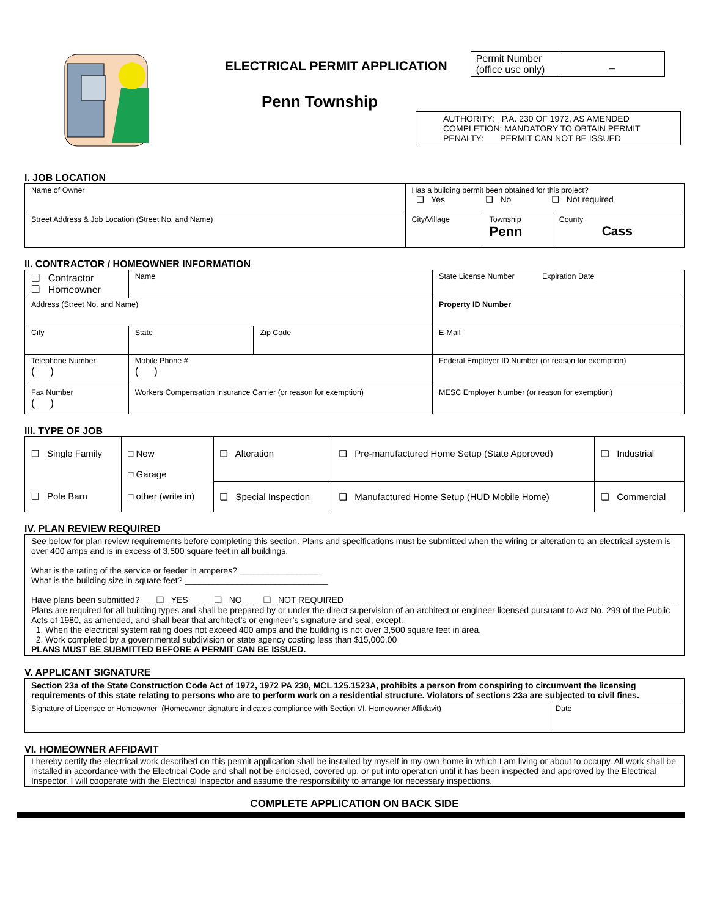ELECTRICAL PERMIT APPLICATION
| Permit Number (office use only) | _ |
Penn Township
AUTHORITY: P.A. 230 OF 1972, AS AMENDED
COMPLETION: MANDATORY TO OBTAIN PERMIT
PENALTY: PERMIT CAN NOT BE ISSUED
I. JOB LOCATION
| Name of Owner | Has a building permit been obtained for this project? ❑ Yes ❑ No ❑ Not required | | |
| Street Address & Job Location (Street No. and Name) | City/Village | Township Penn | County Cass |
II. CONTRACTOR / HOMEOWNER INFORMATION
| ❑ Contractor ❑ Homeowner | | Name | | | State License Number Expiration Date |
| Address (Street No. and Name) | | | | | Property ID Number |
| City | | | State | Zip Code | E-Mail |
| Telephone Number ( ) | Mobile Phone # ( ) | | | | Federal Employer ID Number (or reason for exemption) |
| Fax Number ( ) | Workers Compensation Insurance Carrier (or reason for exemption) | | | | MESC Employer Number (or reason for exemption) |
III. TYPE OF JOB
| ❑ Single Family | □ New □ Garage | ❑ Alteration | ❑ Pre-manufactured Home Setup (State Approved) | ❑ Industrial |
| ❑ Pole Barn | □ other (write in) | ❑ Special Inspection | ❑ Manufactured Home Setup (HUD Mobile Home) | ❑ Commercial |
IV. PLAN REVIEW REQUIRED
See below for plan review requirements before completing this section. Plans and specifications must be submitted when the wiring or alteration to an electrical system is over 400 amps and is in excess of 3,500 square feet in all buildings.
What is the rating of the service or feeder in amperes? _________________
What is the building size in square feet? ______________________________
Have plans been submitted? ❑ YES ❑ NO ❑ NOT REQUIRED
Plans are required for all building types and shall be prepared by or under the direct supervision of an architect or engineer licensed pursuant to Act No. 299 of the Public Acts of 1980, as amended, and shall bear that architect’s or engineer’s signature and seal, except:
1. When the electrical system rating does not exceed 400 amps and the building is not over 3,500 square feet in area.
2. Work completed by a governmental subdivision or state agency costing less than $15,000.00
PLANS MUST BE SUBMITTED BEFORE A PERMIT CAN BE ISSUED.
V. APPLICANT SIGNATURE
| Section 23a of the State Construction Code Act of 1972, 1972 PA 230, MCL 125.1523A, prohibits a person from conspiring to circumvent the licensing requirements of this state relating to persons who are to perform work on a residential structure. Violators of sections 23a are subjected to civil fines. | |
| Signature of Licensee or Homeowner ( Homeowner signature indicates compliance with Section VI. Homeowner Affidavit ) | Date |
VI. HOMEOWNER AFFIDAVIT
I hereby certify the electrical work described on this permit application shall be installed by myself in my own home in which I am living or about to occupy. All work shall be installed in accordance with the Electrical Code and shall not be enclosed, covered up, or put into operation until it has been inspected and approved by the Electrical Inspector. I will cooperate with the Electrical Inspector and assume the responsibility to arrange for necessary inspections.
COMPLETE APPLICATION ON BACK SIDE